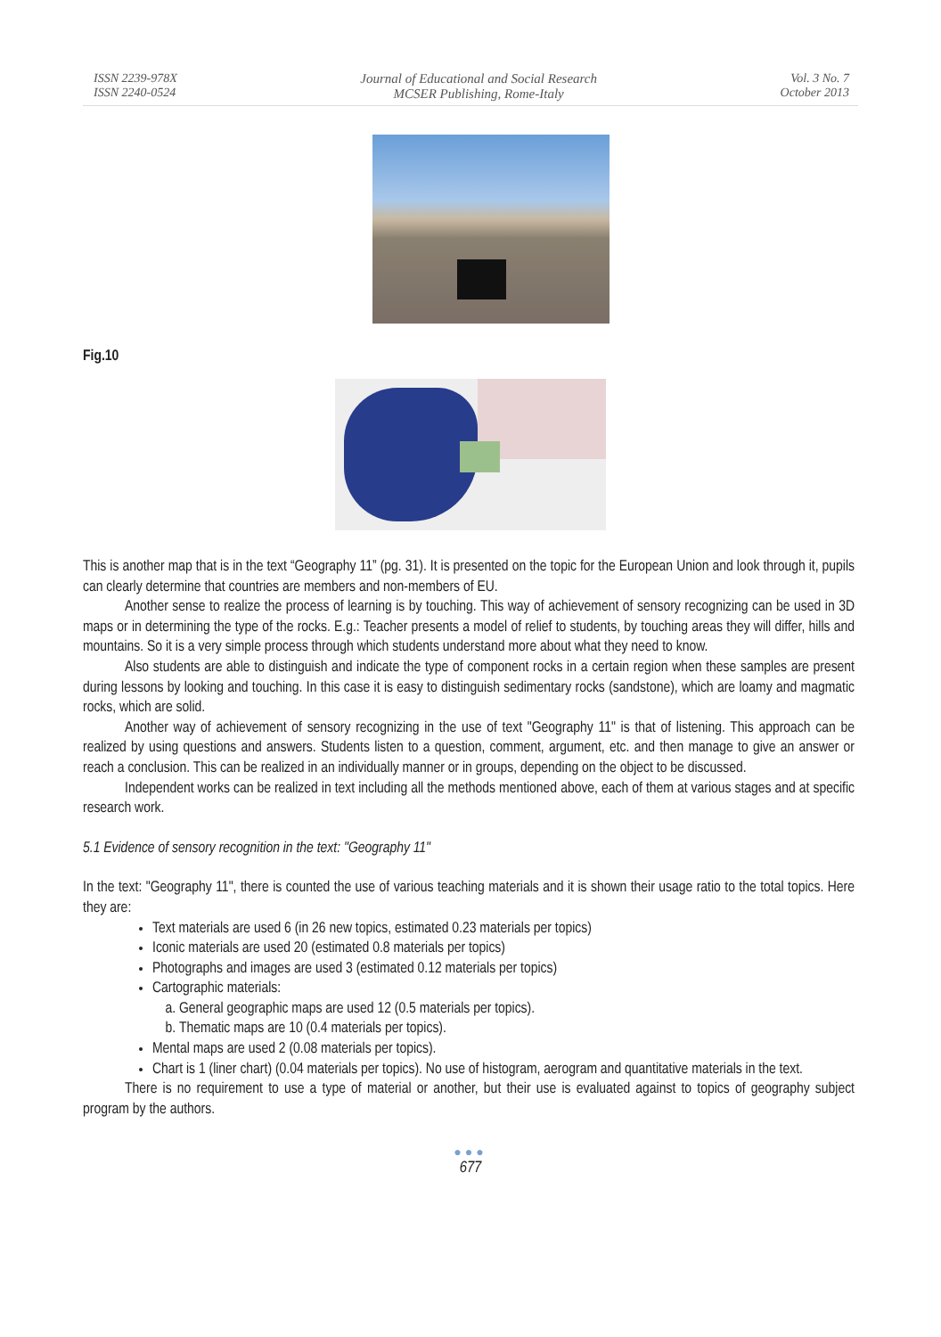ISSN 2239-978X
ISSN 2240-0524
Journal of Educational and Social Research
MCSER Publishing, Rome-Italy
Vol. 3 No. 7
October 2013
Fig.10
This is another map that is in the text “Geography 11” (pg. 31). It is presented on the topic for the European Union and look through it, pupils can clearly determine that countries are members and non-members of EU.
Another sense to realize the process of learning is by touching. This way of achievement of sensory recognizing can be used in 3D maps or in determining the type of the rocks. E.g.: Teacher presents a model of relief to students, by touching areas they will differ, hills and mountains. So it is a very simple process through which students understand more about what they need to know.
Also students are able to distinguish and indicate the type of component rocks in a certain region when these samples are present during lessons by looking and touching. In this case it is easy to distinguish sedimentary rocks (sandstone), which are loamy and magmatic rocks, which are solid.
Another way of achievement of sensory recognizing in the use of text "Geography 11" is that of listening. This approach can be realized by using questions and answers. Students listen to a question, comment, argument, etc. and then manage to give an answer or reach a conclusion. This can be realized in an individually manner or in groups, depending on the object to be discussed.
Independent works can be realized in text including all the methods mentioned above, each of them at various stages and at specific research work.
5.1 Evidence of sensory recognition in the text: "Geography 11"
In the text: "Geography 11", there is counted the use of various teaching materials and it is shown their usage ratio to the total topics. Here they are:
Text materials are used 6 (in 26 new topics, estimated 0.23 materials per topics)
Iconic materials are used 20 (estimated 0.8 materials per topics)
Photographs and images are used 3 (estimated 0.12 materials per topics)
Cartographic materials:
a. General geographic maps are used 12 (0.5 materials per topics).
b. Thematic maps are 10 (0.4 materials per topics).
Mental maps are used 2 (0.08 materials per topics).
Chart is 1 (liner chart) (0.04 materials per topics). No use of histogram, aerogram and quantitative materials in the text.
There is no requirement to use a type of material or another, but their use is evaluated against to topics of geography subject program by the authors.
●●●
677